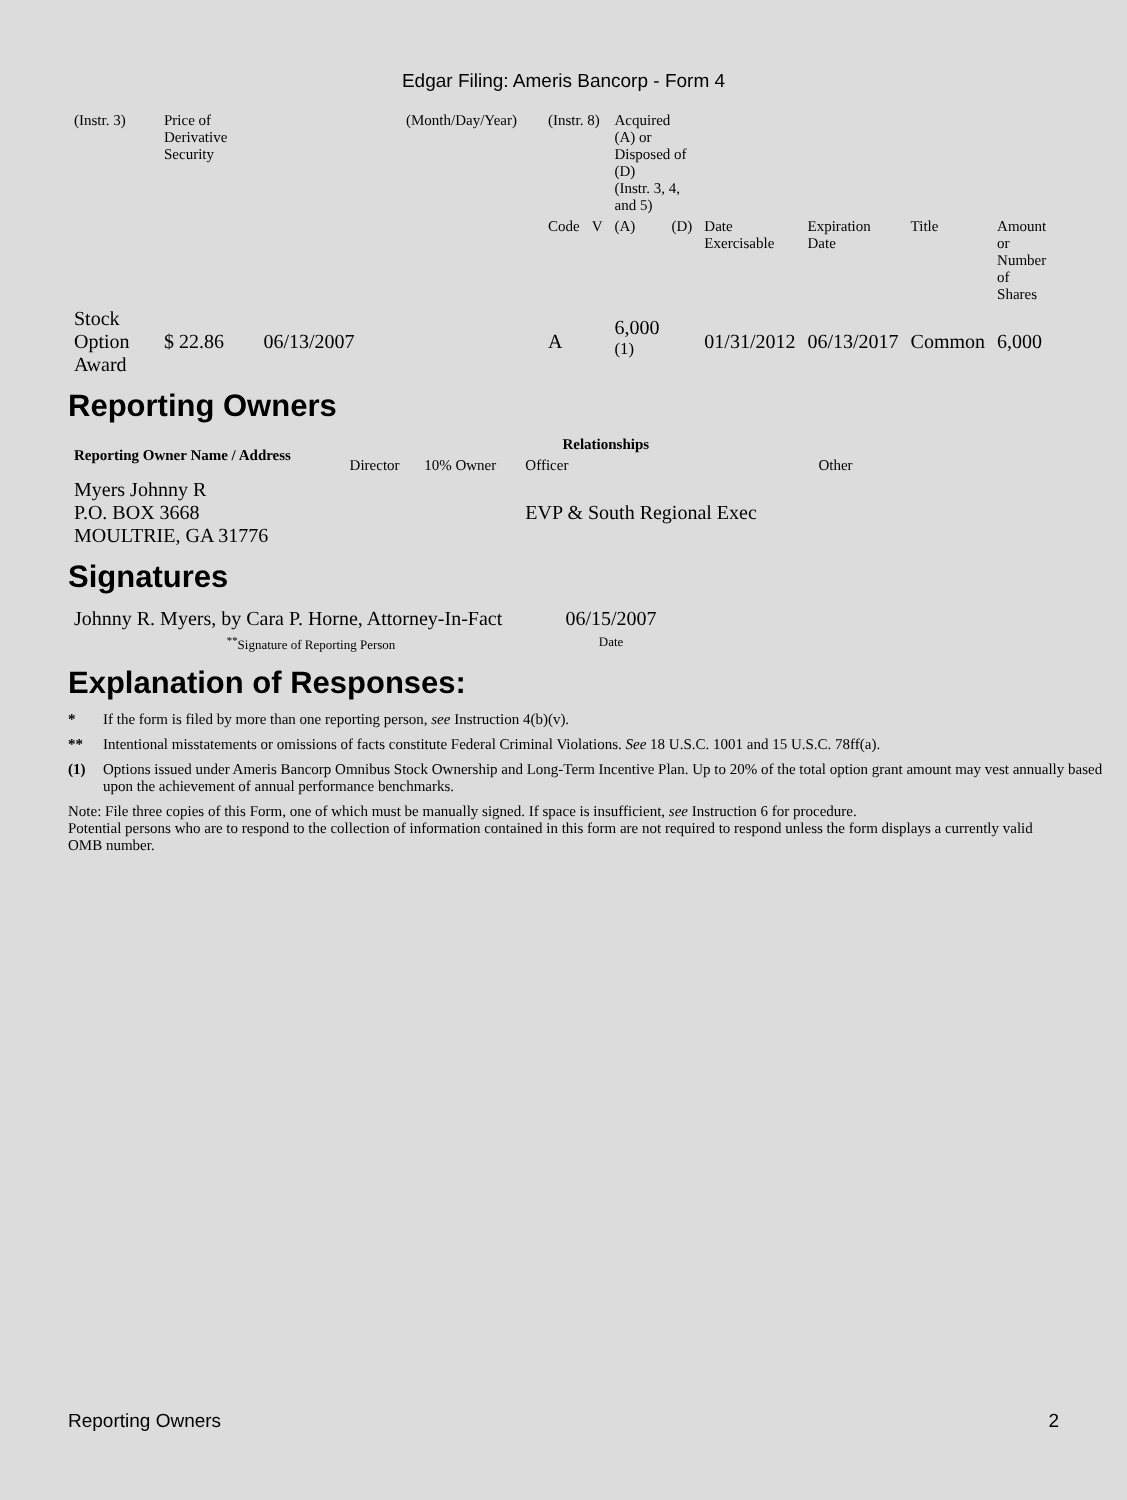Edgar Filing: Ameris Bancorp - Form 4
| (Instr. 3) | Price of Derivative Security | | (Month/Day/Year) | (Instr. 8) | | Acquired (A) or Disposed of (D) (Instr. 3, 4, and 5) | | | | | |
| | | | | Code | V | (A) | (D) | Date Exercisable | Expiration Date | Title | Amount or Number of Shares |
| Stock Option Award | $ 22.86 | 06/13/2007 | | A | | 6,000 <sup>(1)</sup> | | 01/31/2012 | 06/13/2017 | Common | 6,000 |
Reporting Owners
| Reporting Owner Name / Address | Relationships | | | |
| --- | --- | --- | --- | --- |
| | Director | 10% Owner | Officer | Other |
| Myers Johnny R P.O. BOX 3668 MOULTRIE, GA 31776 | | | EVP & South Regional Exec | |
Signatures
| Johnny R. Myers, by Cara P. Horne, Attorney-In-Fact | 06/15/2007 |
| <sup>**</sup> Signature of Reporting Person | Date |
Explanation of Responses:
* If the form is filed by more than one reporting person, see Instruction 4(b)(v).
** Intentional misstatements or omissions of facts constitute Federal Criminal Violations. See 18 U.S.C. 1001 and 15 U.S.C. 78ff(a).
(1) Options issued under Ameris Bancorp Omnibus Stock Ownership and Long-Term Incentive Plan. Up to 20% of the total option grant amount may vest annually based upon the achievement of annual performance benchmarks.
Note: File three copies of this Form, one of which must be manually signed. If space is insufficient, see Instruction 6 for procedure.
Potential persons who are to respond to the collection of information contained in this form are not required to respond unless the form displays a currently valid OMB number.
Reporting Owners 2